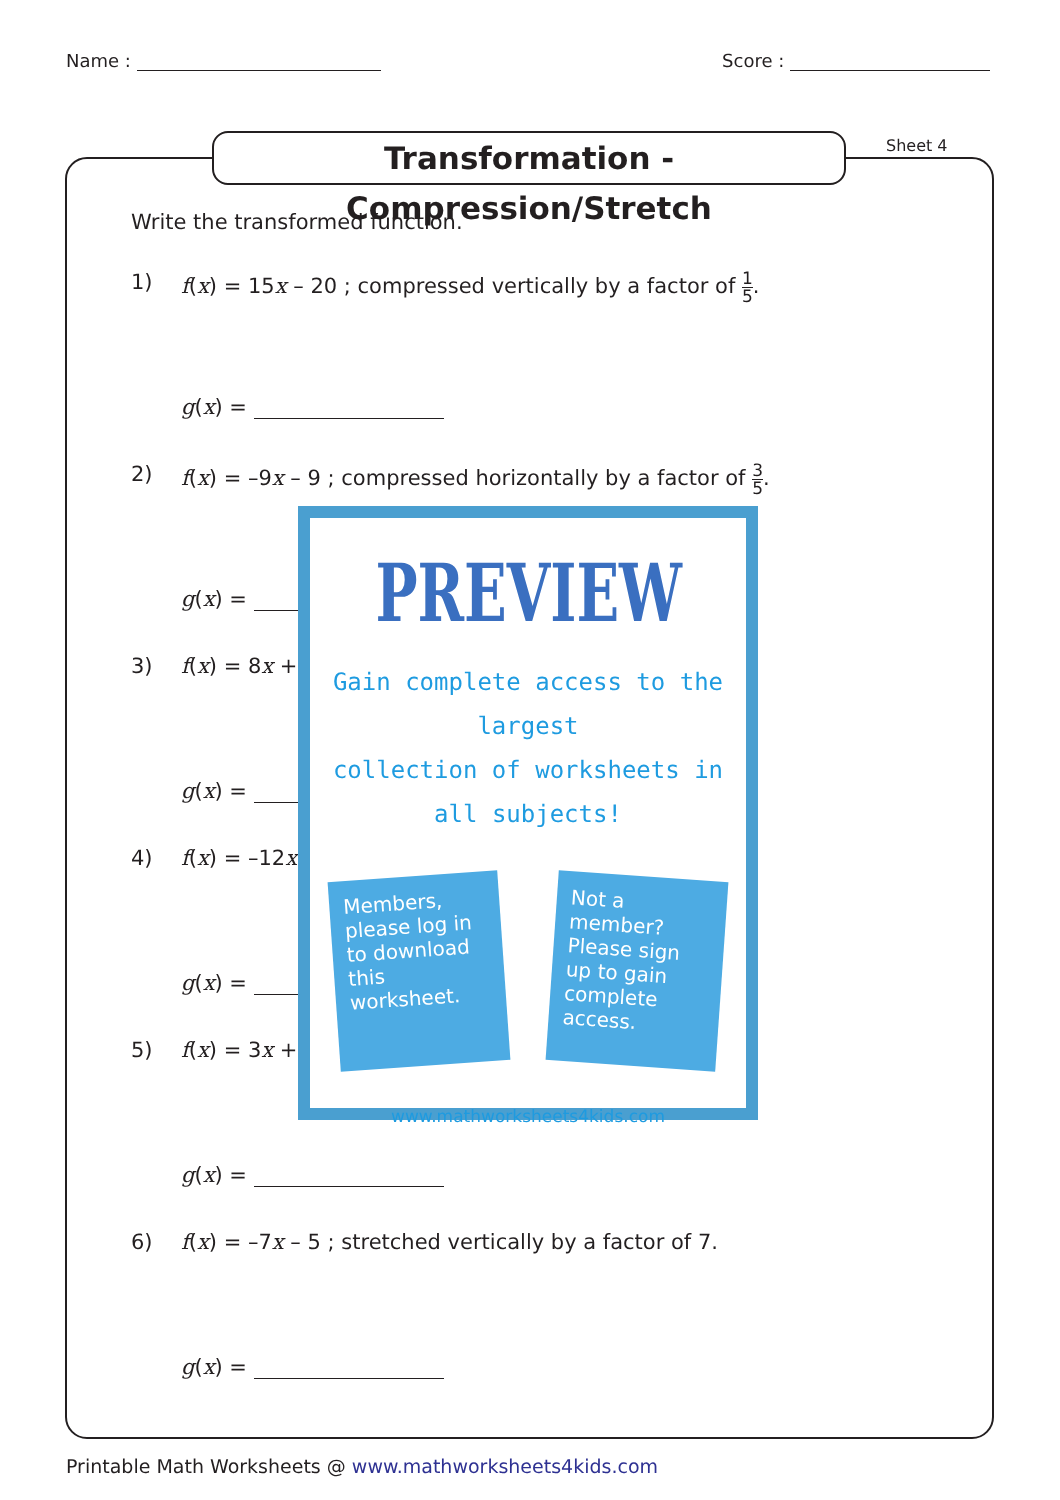Name : Score :
Transformation - Compression/Stretch
Sheet 4
Write the transformed function.
1) f(x) = 15x – 20 ; compressed vertically by a factor of 1 5.
g(x) =
2) f(x) = –9x – 9 ; compressed horizontally by a factor of 3 5.
g(x) =
3) f(x) = 8x +
g(x) =
4) f(x) = –12x
g(x) =
5) f(x) = 3x +
g(x) =
6) f(x) = –7x – 5 ; stretched vertically by a factor of 7.
g(x) =
PREVIEW
Gain complete access to the largest
collection of worksheets in all subjects!
Members, please log in to download this worksheet.
Not a member? Please sign up to gain complete access.
www.mathworksheets4kids.com
Printable Math Worksheets @ www.mathworksheets4kids.com